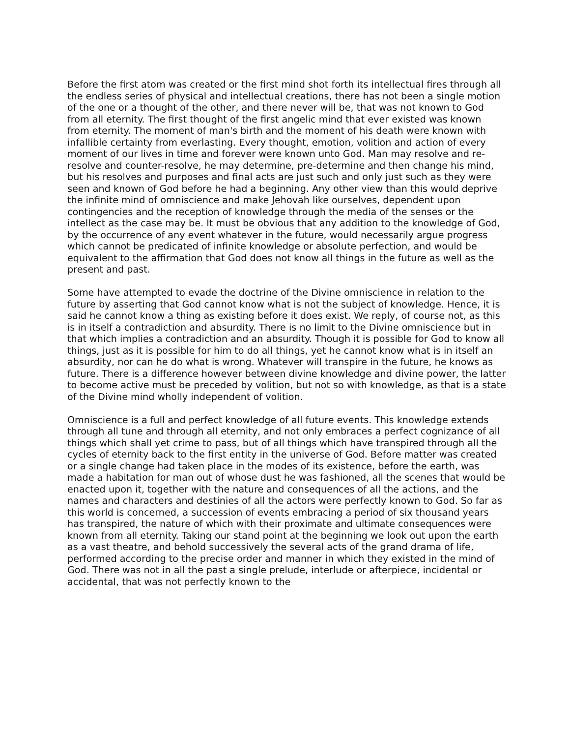Before the first atom was created or the first mind shot forth its intellectual fires through all the endless series of physical and intellectual creations, there has not been a single motion of the one or a thought of the other, and there never will be, that was not known to God from all eternity. The first thought of the first angelic mind that ever existed was known from eternity. The moment of man's birth and the moment of his death were known with infallible certainty from everlasting. Every thought, emotion, volition and action of every moment of our lives in time and forever were known unto God. Man may resolve and re-resolve and counter-resolve, he may determine, pre-determine and then change his mind, but his resolves and purposes and final acts are just such and only just such as they were seen and known of God before he had a beginning. Any other view than this would deprive the infinite mind of omniscience and make Jehovah like ourselves, dependent upon contingencies and the reception of knowledge through the media of the senses or the intellect as the case may be. It must be obvious that any addition to the knowledge of God, by the occurrence of any event whatever in the future, would necessarily argue progress which cannot be predicated of infinite knowledge or absolute perfection, and would be equivalent to the affirmation that God does not know all things in the future as well as the present and past.
Some have attempted to evade the doctrine of the Divine omniscience in relation to the future by asserting that God cannot know what is not the subject of knowledge. Hence, it is said he cannot know a thing as existing before it does exist. We reply, of course not, as this is in itself a contradiction and absurdity. There is no limit to the Divine omniscience but in that which implies a contradiction and an absurdity. Though it is possible for God to know all things, just as it is possible for him to do all things, yet he cannot know what is in itself an absurdity, nor can he do what is wrong. Whatever will transpire in the future, he knows as future. There is a difference however between divine knowledge and divine power, the latter to become active must be preceded by volition, but not so with knowledge, as that is a state of the Divine mind wholly independent of volition.
Omniscience is a full and perfect knowledge of all future events. This knowledge extends through all tune and through all eternity, and not only embraces a perfect cognizance of all things which shall yet crime to pass, but of all things which have transpired through all the cycles of eternity back to the first entity in the universe of God. Before matter was created or a single change had taken place in the modes of its existence, before the earth, was made a habitation for man out of whose dust he was fashioned, all the scenes that would be enacted upon it, together with the nature and consequences of all the actions, and the names and characters and destinies of all the actors were perfectly known to God. So far as this world is concerned, a succession of events embracing a period of six thousand years has transpired, the nature of which with their proximate and ultimate consequences were known from all eternity. Taking our stand point at the beginning we look out upon the earth as a vast theatre, and behold successively the several acts of the grand drama of life, performed according to the precise order and manner in which they existed in the mind of God. There was not in all the past a single prelude, interlude or afterpiece, incidental or accidental, that was not perfectly known to the